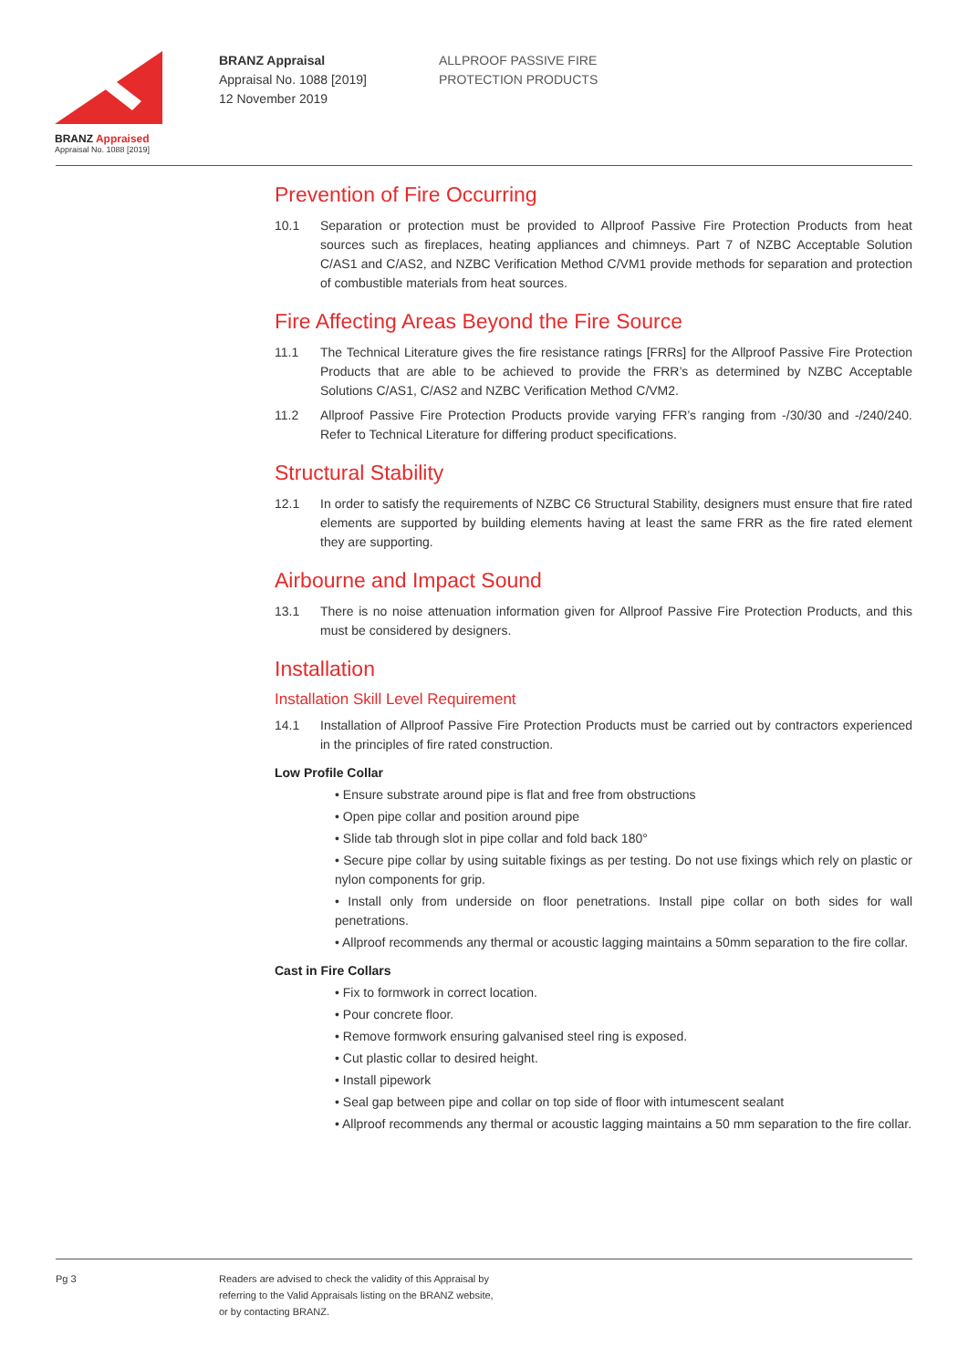BRANZ Appraised
Appraisal No. 1088 [2019]
BRANZ Appraisal
Appraisal No. 1088 [2019]
12 November 2019
ALLPROOF PASSIVE FIRE
PROTECTION PRODUCTS
Prevention of Fire Occurring
10.1 Separation or protection must be provided to Allproof Passive Fire Protection Products from heat sources such as fireplaces, heating appliances and chimneys. Part 7 of NZBC Acceptable Solution C/AS1 and C/AS2, and NZBC Verification Method C/VM1 provide methods for separation and protection of combustible materials from heat sources.
Fire Affecting Areas Beyond the Fire Source
11.1 The Technical Literature gives the fire resistance ratings [FRRs] for the Allproof Passive Fire Protection Products that are able to be achieved to provide the FRR’s as determined by NZBC Acceptable Solutions C/AS1, C/AS2 and NZBC Verification Method C/VM2.
11.2 Allproof Passive Fire Protection Products provide varying FFR’s ranging from -/30/30 and -/240/240. Refer to Technical Literature for differing product specifications.
Structural Stability
12.1 In order to satisfy the requirements of NZBC C6 Structural Stability, designers must ensure that fire rated elements are supported by building elements having at least the same FRR as the fire rated element they are supporting.
Airbourne and Impact Sound
13.1 There is no noise attenuation information given for Allproof Passive Fire Protection Products, and this must be considered by designers.
Installation
Installation Skill Level Requirement
14.1 Installation of Allproof Passive Fire Protection Products must be carried out by contractors experienced in the principles of fire rated construction.
Low Profile Collar
• Ensure substrate around pipe is flat and free from obstructions
• Open pipe collar and position around pipe
• Slide tab through slot in pipe collar and fold back 180°
• Secure pipe collar by using suitable fixings as per testing. Do not use fixings which rely on plastic or nylon components for grip.
• Install only from underside on floor penetrations. Install pipe collar on both sides for wall penetrations.
• Allproof recommends any thermal or acoustic lagging maintains a 50mm separation to the fire collar.
Cast in Fire Collars
• Fix to formwork in correct location.
• Pour concrete floor.
• Remove formwork ensuring galvanised steel ring is exposed.
• Cut plastic collar to desired height.
• Install pipework
• Seal gap between pipe and collar on top side of floor with intumescent sealant
• Allproof recommends any thermal or acoustic lagging maintains a 50 mm separation to the fire collar.
Pg 3 Readers are advised to check the validity of this Appraisal by
referring to the Valid Appraisals listing on the BRANZ website,
or by contacting BRANZ.